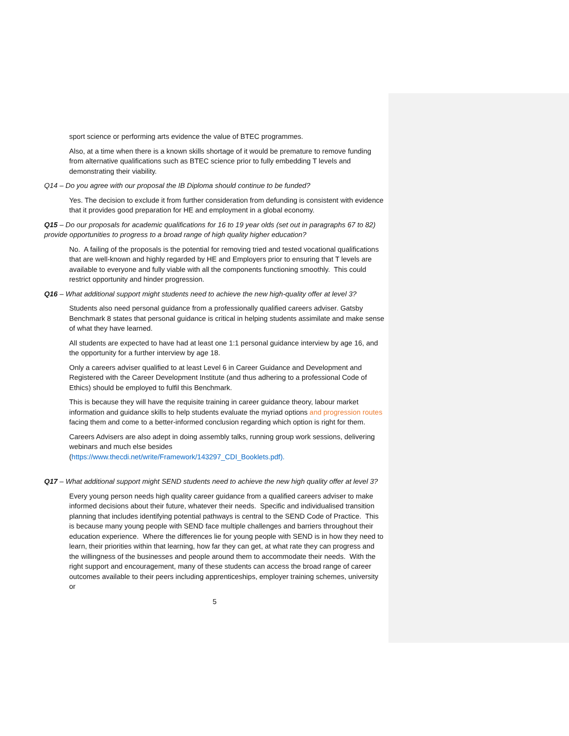sport science or performing arts evidence the value of BTEC programmes.
Also, at a time when there is a known skills shortage of it would be premature to remove funding from alternative qualifications such as BTEC science prior to fully embedding T levels and demonstrating their viability.
Q14 – Do you agree with our proposal the IB Diploma should continue to be funded?
Yes. The decision to exclude it from further consideration from defunding is consistent with evidence that it provides good preparation for HE and employment in a global economy.
Q15 – Do our proposals for academic qualifications for 16 to 19 year olds (set out in paragraphs 67 to 82) provide opportunities to progress to a broad range of high quality higher education?
No. A failing of the proposals is the potential for removing tried and tested vocational qualifications that are well-known and highly regarded by HE and Employers prior to ensuring that T levels are available to everyone and fully viable with all the components functioning smoothly. This could restrict opportunity and hinder progression.
Q16 – What additional support might students need to achieve the new high-quality offer at level 3?
Students also need personal guidance from a professionally qualified careers adviser. Gatsby Benchmark 8 states that personal guidance is critical in helping students assimilate and make sense of what they have learned.
All students are expected to have had at least one 1:1 personal guidance interview by age 16, and the opportunity for a further interview by age 18.
Only a careers adviser qualified to at least Level 6 in Career Guidance and Development and Registered with the Career Development Institute (and thus adhering to a professional Code of Ethics) should be employed to fulfil this Benchmark.
This is because they will have the requisite training in career guidance theory, labour market information and guidance skills to help students evaluate the myriad options and progression routes facing them and come to a better-informed conclusion regarding which option is right for them.
Careers Advisers are also adept in doing assembly talks, running group work sessions, delivering webinars and much else besides
(https://www.thecdi.net/write/Framework/143297_CDI_Booklets.pdf).
Q17 – What additional support might SEND students need to achieve the new high quality offer at level 3?
Every young person needs high quality career guidance from a qualified careers adviser to make informed decisions about their future, whatever their needs. Specific and individualised transition planning that includes identifying potential pathways is central to the SEND Code of Practice. This is because many young people with SEND face multiple challenges and barriers throughout their education experience. Where the differences lie for young people with SEND is in how they need to learn, their priorities within that learning, how far they can get, at what rate they can progress and the willingness of the businesses and people around them to accommodate their needs. With the right support and encouragement, many of these students can access the broad range of career outcomes available to their peers including apprenticeships, employer training schemes, university or
5